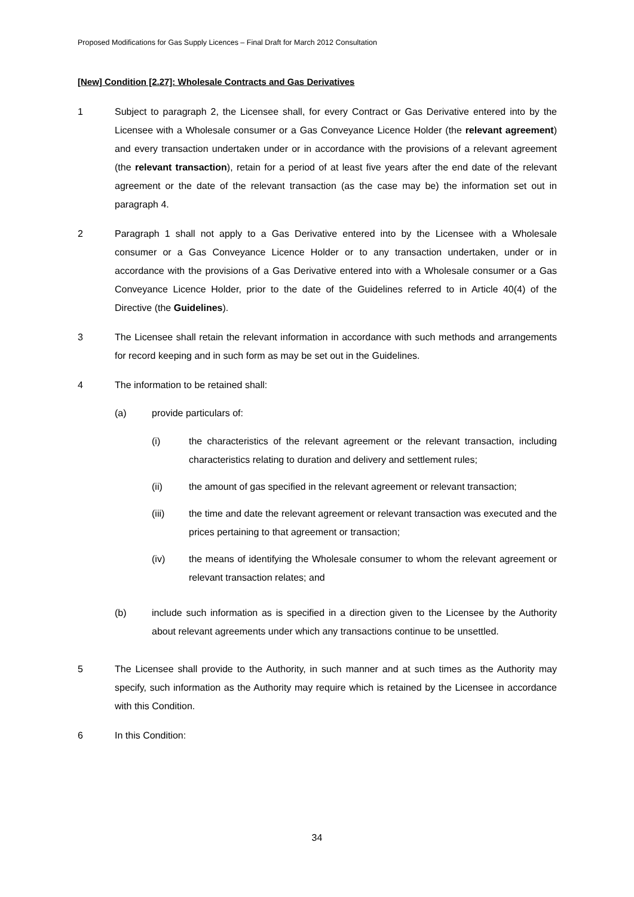Proposed Modifications for Gas Supply Licences – Final Draft for March 2012 Consultation
[New] Condition [2.27]: Wholesale Contracts and Gas Derivatives
1 Subject to paragraph 2, the Licensee shall, for every Contract or Gas Derivative entered into by the Licensee with a Wholesale consumer or a Gas Conveyance Licence Holder (the relevant agreement) and every transaction undertaken under or in accordance with the provisions of a relevant agreement (the relevant transaction), retain for a period of at least five years after the end date of the relevant agreement or the date of the relevant transaction (as the case may be) the information set out in paragraph 4.
2 Paragraph 1 shall not apply to a Gas Derivative entered into by the Licensee with a Wholesale consumer or a Gas Conveyance Licence Holder or to any transaction undertaken, under or in accordance with the provisions of a Gas Derivative entered into with a Wholesale consumer or a Gas Conveyance Licence Holder, prior to the date of the Guidelines referred to in Article 40(4) of the Directive (the Guidelines).
3 The Licensee shall retain the relevant information in accordance with such methods and arrangements for record keeping and in such form as may be set out in the Guidelines.
4 The information to be retained shall:
(a) provide particulars of:
(i) the characteristics of the relevant agreement or the relevant transaction, including characteristics relating to duration and delivery and settlement rules;
(ii) the amount of gas specified in the relevant agreement or relevant transaction;
(iii) the time and date the relevant agreement or relevant transaction was executed and the prices pertaining to that agreement or transaction;
(iv) the means of identifying the Wholesale consumer to whom the relevant agreement or relevant transaction relates; and
(b) include such information as is specified in a direction given to the Licensee by the Authority about relevant agreements under which any transactions continue to be unsettled.
5 The Licensee shall provide to the Authority, in such manner and at such times as the Authority may specify, such information as the Authority may require which is retained by the Licensee in accordance with this Condition.
6 In this Condition:
34